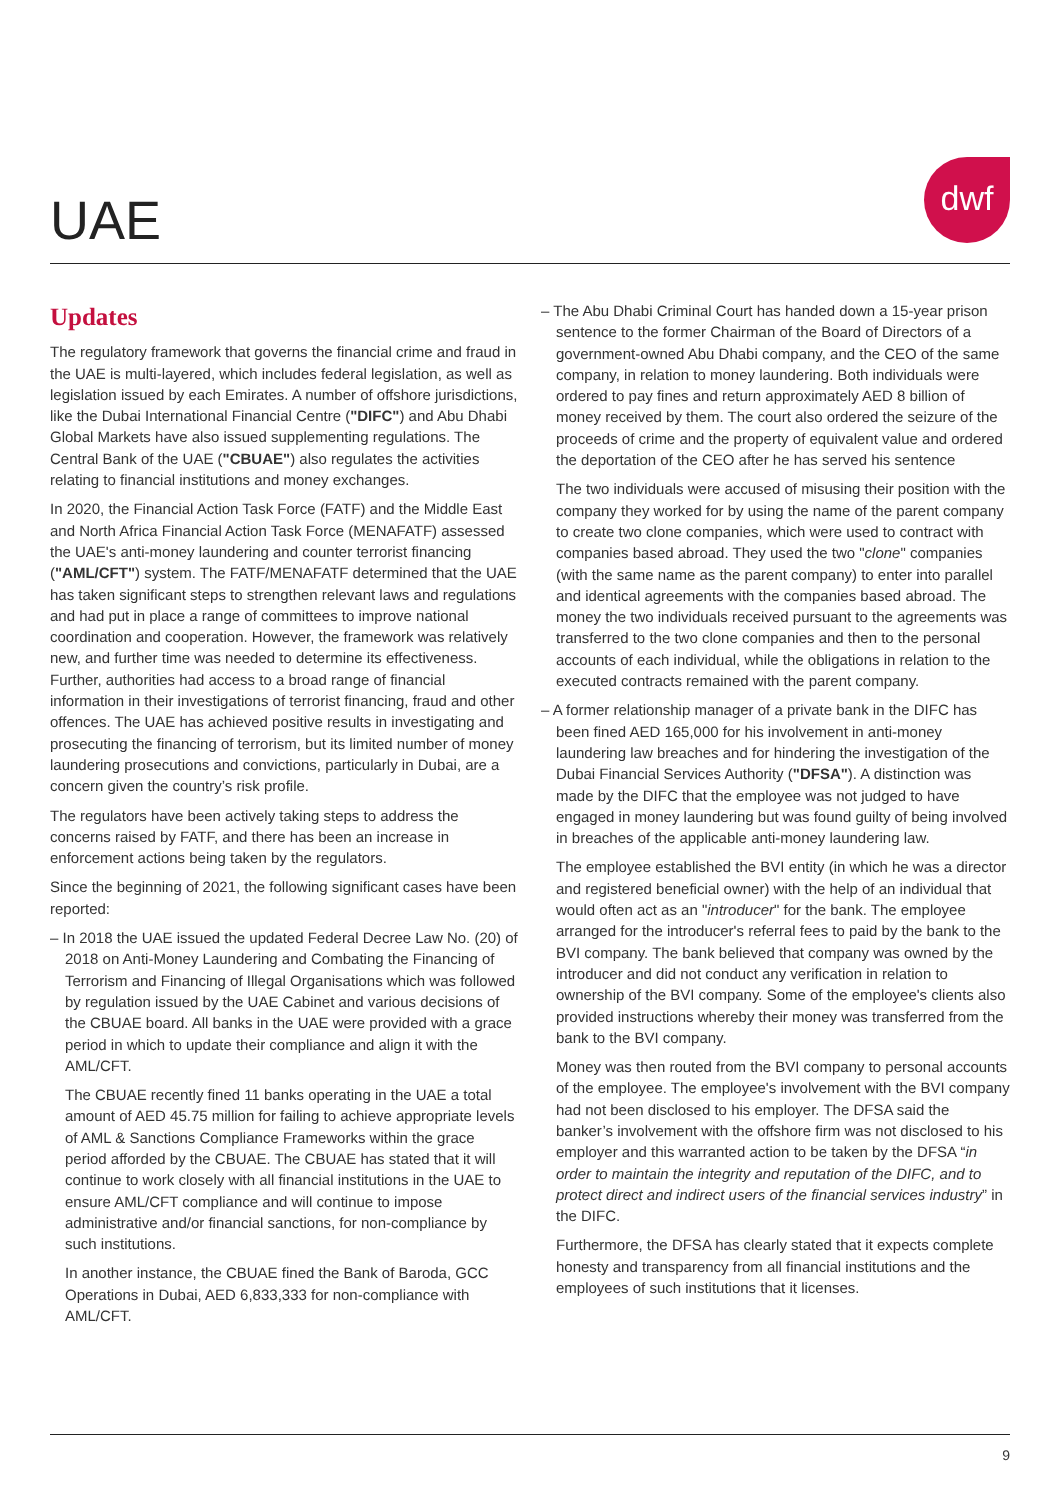UAE
dwf
Updates
The regulatory framework that governs the financial crime and fraud in the UAE is multi-layered, which includes federal legislation, as well as legislation issued by each Emirates. A number of offshore jurisdictions, like the Dubai International Financial Centre ("DIFC") and Abu Dhabi Global Markets have also issued supplementing regulations. The Central Bank of the UAE ("CBUAE") also regulates the activities relating to financial institutions and money exchanges.
In 2020, the Financial Action Task Force (FATF) and the Middle East and North Africa Financial Action Task Force (MENAFATF) assessed the UAE's anti-money laundering and counter terrorist financing ("AML/CFT") system. The FATF/MENAFATF determined that the UAE has taken significant steps to strengthen relevant laws and regulations and had put in place a range of committees to improve national coordination and cooperation. However, the framework was relatively new, and further time was needed to determine its effectiveness. Further, authorities had access to a broad range of financial information in their investigations of terrorist financing, fraud and other offences. The UAE has achieved positive results in investigating and prosecuting the financing of terrorism, but its limited number of money laundering prosecutions and convictions, particularly in Dubai, are a concern given the country’s risk profile.
The regulators have been actively taking steps to address the concerns raised by FATF, and there has been an increase in enforcement actions being taken by the regulators.
Since the beginning of 2021, the following significant cases have been reported:
– In 2018 the UAE issued the updated Federal Decree Law No. (20) of 2018 on Anti-Money Laundering and Combating the Financing of Terrorism and Financing of Illegal Organisations which was followed by regulation issued by the UAE Cabinet and various decisions of the CBUAE board. All banks in the UAE were provided with a grace period in which to update their compliance and align it with the AML/CFT.
The CBUAE recently fined 11 banks operating in the UAE a total amount of AED 45.75 million for failing to achieve appropriate levels of AML & Sanctions Compliance Frameworks within the grace period afforded by the CBUAE. The CBUAE has stated that it will continue to work closely with all financial institutions in the UAE to ensure AML/CFT compliance and will continue to impose administrative and/or financial sanctions, for non-compliance by such institutions.
In another instance, the CBUAE fined the Bank of Baroda, GCC Operations in Dubai, AED 6,833,333 for non-compliance with AML/CFT.
– The Abu Dhabi Criminal Court has handed down a 15-year prison sentence to the former Chairman of the Board of Directors of a government-owned Abu Dhabi company, and the CEO of the same company, in relation to money laundering. Both individuals were ordered to pay fines and return approximately AED 8 billion of money received by them. The court also ordered the seizure of the proceeds of crime and the property of equivalent value and ordered the deportation of the CEO after he has served his sentence
The two individuals were accused of misusing their position with the company they worked for by using the name of the parent company to create two clone companies, which were used to contract with companies based abroad. They used the two "clone" companies (with the same name as the parent company) to enter into parallel and identical agreements with the companies based abroad. The money the two individuals received pursuant to the agreements was transferred to the two clone companies and then to the personal accounts of each individual, while the obligations in relation to the executed contracts remained with the parent company.
– A former relationship manager of a private bank in the DIFC has been fined AED 165,000 for his involvement in anti-money laundering law breaches and for hindering the investigation of the Dubai Financial Services Authority ("DFSA"). A distinction was made by the DIFC that the employee was not judged to have engaged in money laundering but was found guilty of being involved in breaches of the applicable anti-money laundering law.
The employee established the BVI entity (in which he was a director and registered beneficial owner) with the help of an individual that would often act as an "introducer" for the bank. The employee arranged for the introducer's referral fees to paid by the bank to the BVI company. The bank believed that company was owned by the introducer and did not conduct any verification in relation to ownership of the BVI company. Some of the employee's clients also provided instructions whereby their money was transferred from the bank to the BVI company.
Money was then routed from the BVI company to personal accounts of the employee. The employee's involvement with the BVI company had not been disclosed to his employer. The DFSA said the banker’s involvement with the offshore firm was not disclosed to his employer and this warranted action to be taken by the DFSA “in order to maintain the integrity and reputation of the DIFC, and to protect direct and indirect users of the financial services industry” in the DIFC.
Furthermore, the DFSA has clearly stated that it expects complete honesty and transparency from all financial institutions and the employees of such institutions that it licenses.
9